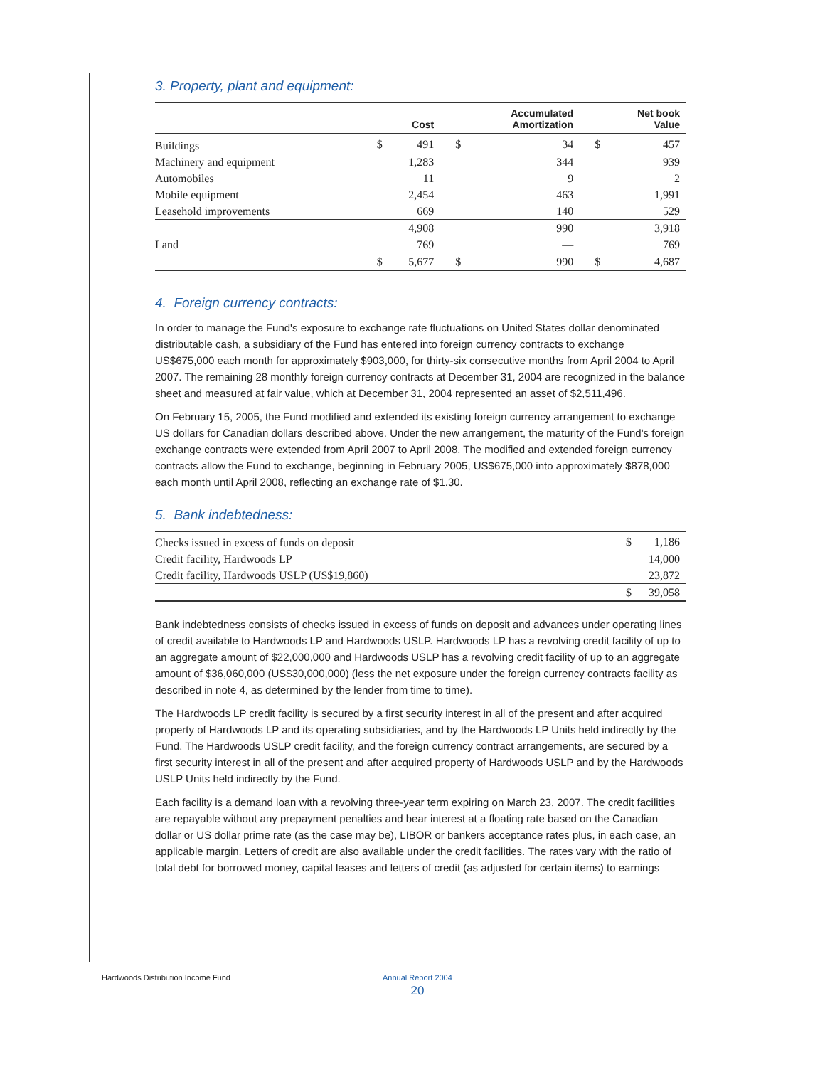3. Property, plant and equipment:
| | | Cost | | Accumulated Amortization | | Net book Value |
| --- | --- | --- | --- | --- | --- | --- |
| Buildings | $ | 491 | $ | 34 | $ | 457 |
| Machinery and equipment | | 1,283 | | 344 | | 939 |
| Automobiles | | 11 | | 9 | | 2 |
| Mobile equipment | | 2,454 | | 463 | | 1,991 |
| Leasehold improvements | | 669 | | 140 | | 529 |
| | | 4,908 | | 990 | | 3,918 |
| Land | | 769 | | — | | 769 |
| | $ | 5,677 | $ | 990 | $ | 4,687 |
4. Foreign currency contracts:
In order to manage the Fund's exposure to exchange rate fluctuations on United States dollar denominated distributable cash, a subsidiary of the Fund has entered into foreign currency contracts to exchange US$675,000 each month for approximately $903,000, for thirty-six consecutive months from April 2004 to April 2007. The remaining 28 monthly foreign currency contracts at December 31, 2004 are recognized in the balance sheet and measured at fair value, which at December 31, 2004 represented an asset of $2,511,496.
On February 15, 2005, the Fund modified and extended its existing foreign currency arrangement to exchange US dollars for Canadian dollars described above. Under the new arrangement, the maturity of the Fund's foreign exchange contracts were extended from April 2007 to April 2008. The modified and extended foreign currency contracts allow the Fund to exchange, beginning in February 2005, US$675,000 into approximately $878,000 each month until April 2008, reflecting an exchange rate of $1.30.
5. Bank indebtedness:
| Checks issued in excess of funds on deposit | $ | 1,186 |
| Credit facility, Hardwoods LP | | 14,000 |
| Credit facility, Hardwoods USLP (US$19,860) | | 23,872 |
| | $ | 39,058 |
Bank indebtedness consists of checks issued in excess of funds on deposit and advances under operating lines of credit available to Hardwoods LP and Hardwoods USLP. Hardwoods LP has a revolving credit facility of up to an aggregate amount of $22,000,000 and Hardwoods USLP has a revolving credit facility of up to an aggregate amount of $36,060,000 (US$30,000,000) (less the net exposure under the foreign currency contracts facility as described in note 4, as determined by the lender from time to time).
The Hardwoods LP credit facility is secured by a first security interest in all of the present and after acquired property of Hardwoods LP and its operating subsidiaries, and by the Hardwoods LP Units held indirectly by the Fund. The Hardwoods USLP credit facility, and the foreign currency contract arrangements, are secured by a first security interest in all of the present and after acquired property of Hardwoods USLP and by the Hardwoods USLP Units held indirectly by the Fund.
Each facility is a demand loan with a revolving three-year term expiring on March 23, 2007. The credit facilities are repayable without any prepayment penalties and bear interest at a floating rate based on the Canadian dollar or US dollar prime rate (as the case may be), LIBOR or bankers acceptance rates plus, in each case, an applicable margin. Letters of credit are also available under the credit facilities. The rates vary with the ratio of total debt for borrowed money, capital leases and letters of credit (as adjusted for certain items) to earnings
Hardwoods Distribution Income Fund
Annual Report 2004
20